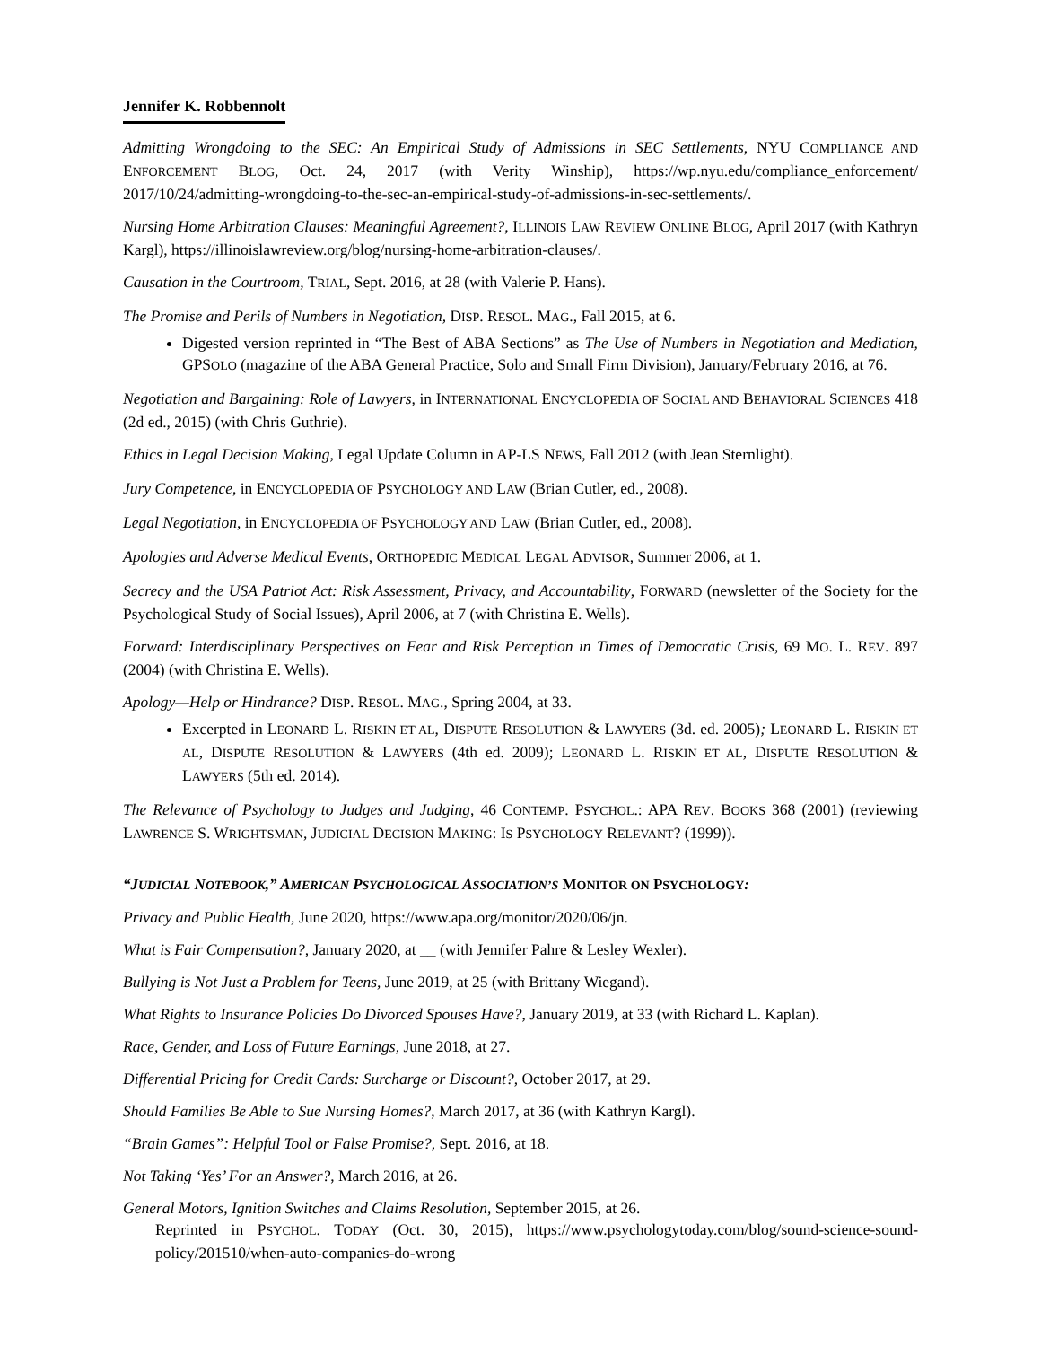Jennifer K. Robbennolt
Admitting Wrongdoing to the SEC: An Empirical Study of Admissions in SEC Settlements, NYU COMPLIANCE AND ENFORCEMENT BLOG, Oct. 24, 2017 (with Verity Winship), https://wp.nyu.edu/compliance_enforcement/ 2017/10/24/admitting-wrongdoing-to-the-sec-an-empirical-study-of-admissions-in-sec-settlements/.
Nursing Home Arbitration Clauses: Meaningful Agreement?, ILLINOIS LAW REVIEW ONLINE BLOG, April 2017 (with Kathryn Kargl), https://illinoislawreview.org/blog/nursing-home-arbitration-clauses/.
Causation in the Courtroom, TRIAL, Sept. 2016, at 28 (with Valerie P. Hans).
The Promise and Perils of Numbers in Negotiation, DISP. RESOL. MAG., Fall 2015, at 6.
Digested version reprinted in “The Best of ABA Sections” as The Use of Numbers in Negotiation and Mediation, GPSOLO (magazine of the ABA General Practice, Solo and Small Firm Division), January/February 2016, at 76.
Negotiation and Bargaining: Role of Lawyers, in INTERNATIONAL ENCYCLOPEDIA OF SOCIAL AND BEHAVIORAL SCIENCES 418 (2d ed., 2015) (with Chris Guthrie).
Ethics in Legal Decision Making, Legal Update Column in AP-LS NEWS, Fall 2012 (with Jean Sternlight).
Jury Competence, in ENCYCLOPEDIA OF PSYCHOLOGY AND LAW (Brian Cutler, ed., 2008).
Legal Negotiation, in ENCYCLOPEDIA OF PSYCHOLOGY AND LAW (Brian Cutler, ed., 2008).
Apologies and Adverse Medical Events, ORTHOPEDIC MEDICAL LEGAL ADVISOR, Summer 2006, at 1.
Secrecy and the USA Patriot Act: Risk Assessment, Privacy, and Accountability, FORWARD (newsletter of the Society for the Psychological Study of Social Issues), April 2006, at 7 (with Christina E. Wells).
Forward: Interdisciplinary Perspectives on Fear and Risk Perception in Times of Democratic Crisis, 69 MO. L. REV. 897 (2004) (with Christina E. Wells).
Apology—Help or Hindrance? DISP. RESOL. MAG., Spring 2004, at 33.
Excerpted in LEONARD L. RISKIN ET AL, DISPUTE RESOLUTION & LAWYERS (3d. ed. 2005); LEONARD L. RISKIN ET AL, DISPUTE RESOLUTION & LAWYERS (4th ed. 2009); LEONARD L. RISKIN ET AL, DISPUTE RESOLUTION & LAWYERS (5th ed. 2014).
The Relevance of Psychology to Judges and Judging, 46 CONTEMP. PSYCHOL.: APA REV. BOOKS 368 (2001) (reviewing LAWRENCE S. WRIGHTSMAN, JUDICIAL DECISION MAKING: IS PSYCHOLOGY RELEVANT? (1999)).
“JUDICIAL NOTEBOOK,” AMERICAN PSYCHOLOGICAL ASSOCIATION’S MONITOR ON PSYCHOLOGY:
Privacy and Public Health, June 2020, https://www.apa.org/monitor/2020/06/jn.
What is Fair Compensation?, January 2020, at __ (with Jennifer Pahre & Lesley Wexler).
Bullying is Not Just a Problem for Teens, June 2019, at 25 (with Brittany Wiegand).
What Rights to Insurance Policies Do Divorced Spouses Have?, January 2019, at 33 (with Richard L. Kaplan).
Race, Gender, and Loss of Future Earnings, June 2018, at 27.
Differential Pricing for Credit Cards: Surcharge or Discount?, October 2017, at 29.
Should Families Be Able to Sue Nursing Homes?, March 2017, at 36 (with Kathryn Kargl).
“Brain Games”: Helpful Tool or False Promise?, Sept. 2016, at 18.
Not Taking ‘Yes’ For an Answer?, March 2016, at 26.
General Motors, Ignition Switches and Claims Resolution, September 2015, at 26.
Reprinted in PSYCHOL. TODAY (Oct. 30, 2015), https://www.psychologytoday.com/blog/sound-science-sound-policy/201510/when-auto-companies-do-wrong